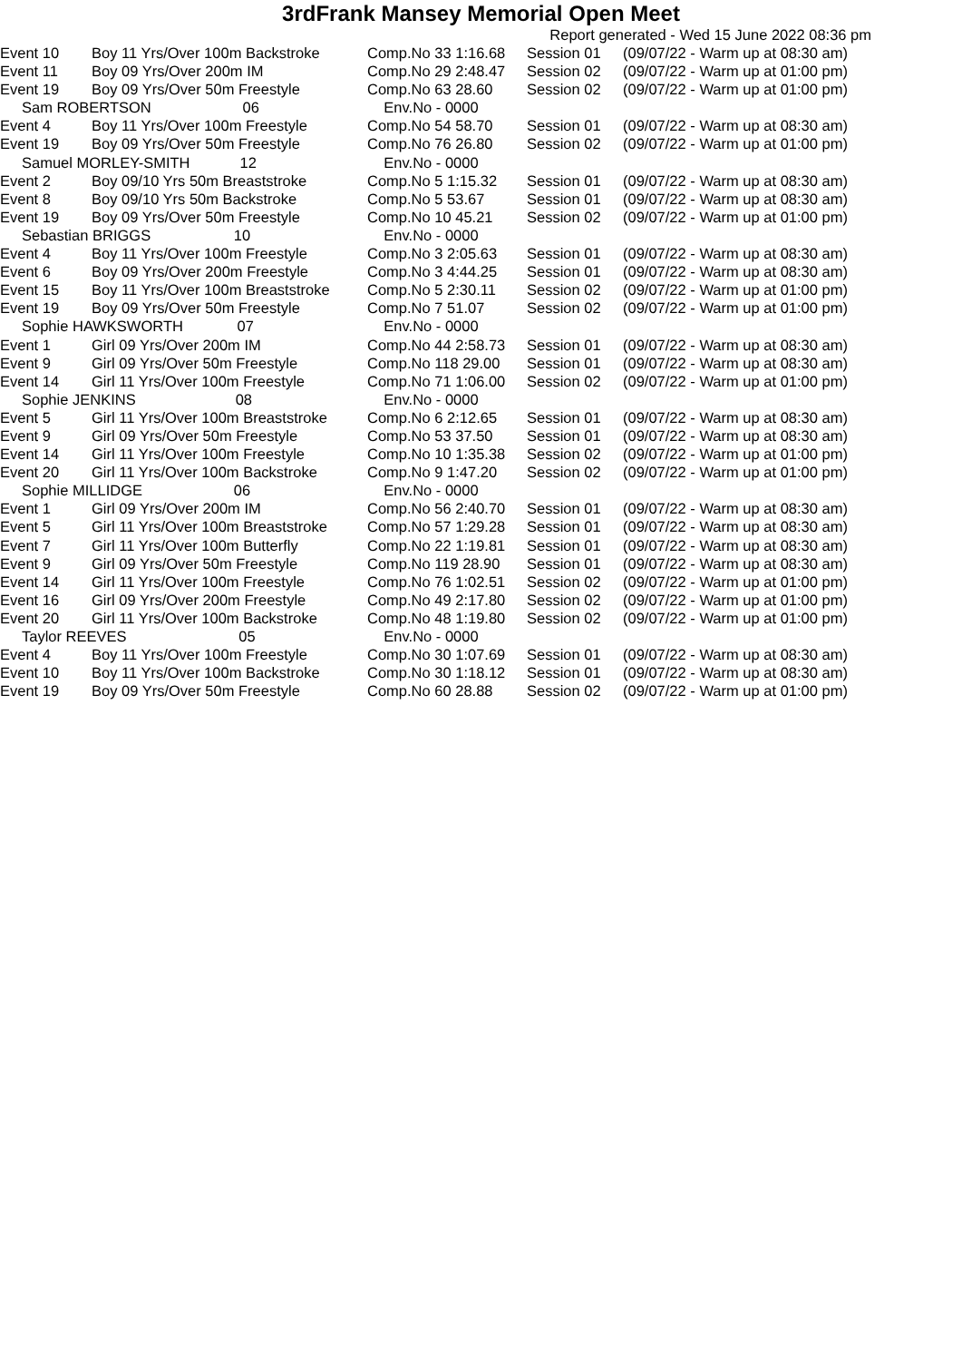3rdFrank Mansey Memorial Open Meet
Report generated - Wed 15 June 2022 08:36 pm
| Event 10 | Boy 11 Yrs/Over 100m Backstroke | Comp.No 33 1:16.68 | Session 01 | (09/07/22 - Warm up at 08:30 am) |
| Event 11 | Boy 09 Yrs/Over 200m IM | Comp.No 29 2:48.47 | Session 02 | (09/07/22 - Warm up at 01:00 pm) |
| Event 19 | Boy 09 Yrs/Over 50m Freestyle | Comp.No 63 28.60 | Session 02 | (09/07/22 - Warm up at 01:00 pm) |
| Sam ROBERTSON 06 | | Env.No - 0000 | | |
| Event 4 | Boy 11 Yrs/Over 100m Freestyle | Comp.No 54 58.70 | Session 01 | (09/07/22 - Warm up at 08:30 am) |
| Event 19 | Boy 09 Yrs/Over 50m Freestyle | Comp.No 76 26.80 | Session 02 | (09/07/22 - Warm up at 01:00 pm) |
| Samuel MORLEY-SMITH 12 | | Env.No - 0000 | | |
| Event 2 | Boy 09/10 Yrs 50m Breaststroke | Comp.No 5 1:15.32 | Session 01 | (09/07/22 - Warm up at 08:30 am) |
| Event 8 | Boy 09/10 Yrs 50m Backstroke | Comp.No 5 53.67 | Session 01 | (09/07/22 - Warm up at 08:30 am) |
| Event 19 | Boy 09 Yrs/Over 50m Freestyle | Comp.No 10 45.21 | Session 02 | (09/07/22 - Warm up at 01:00 pm) |
| Sebastian BRIGGS 10 | | Env.No - 0000 | | |
| Event 4 | Boy 11 Yrs/Over 100m Freestyle | Comp.No 3 2:05.63 | Session 01 | (09/07/22 - Warm up at 08:30 am) |
| Event 6 | Boy 09 Yrs/Over 200m Freestyle | Comp.No 3 4:44.25 | Session 01 | (09/07/22 - Warm up at 08:30 am) |
| Event 15 | Boy 11 Yrs/Over 100m Breaststroke | Comp.No 5 2:30.11 | Session 02 | (09/07/22 - Warm up at 01:00 pm) |
| Event 19 | Boy 09 Yrs/Over 50m Freestyle | Comp.No 7 51.07 | Session 02 | (09/07/22 - Warm up at 01:00 pm) |
| Sophie HAWKSWORTH 07 | | Env.No - 0000 | | |
| Event 1 | Girl 09 Yrs/Over 200m IM | Comp.No 44 2:58.73 | Session 01 | (09/07/22 - Warm up at 08:30 am) |
| Event 9 | Girl 09 Yrs/Over 50m Freestyle | Comp.No 118 29.00 | Session 01 | (09/07/22 - Warm up at 08:30 am) |
| Event 14 | Girl 11 Yrs/Over 100m Freestyle | Comp.No 71 1:06.00 | Session 02 | (09/07/22 - Warm up at 01:00 pm) |
| Sophie JENKINS 08 | | Env.No - 0000 | | |
| Event 5 | Girl 11 Yrs/Over 100m Breaststroke | Comp.No 6 2:12.65 | Session 01 | (09/07/22 - Warm up at 08:30 am) |
| Event 9 | Girl 09 Yrs/Over 50m Freestyle | Comp.No 53 37.50 | Session 01 | (09/07/22 - Warm up at 08:30 am) |
| Event 14 | Girl 11 Yrs/Over 100m Freestyle | Comp.No 10 1:35.38 | Session 02 | (09/07/22 - Warm up at 01:00 pm) |
| Event 20 | Girl 11 Yrs/Over 100m Backstroke | Comp.No 9 1:47.20 | Session 02 | (09/07/22 - Warm up at 01:00 pm) |
| Sophie MILLIDGE 06 | | Env.No - 0000 | | |
| Event 1 | Girl 09 Yrs/Over 200m IM | Comp.No 56 2:40.70 | Session 01 | (09/07/22 - Warm up at 08:30 am) |
| Event 5 | Girl 11 Yrs/Over 100m Breaststroke | Comp.No 57 1:29.28 | Session 01 | (09/07/22 - Warm up at 08:30 am) |
| Event 7 | Girl 11 Yrs/Over 100m Butterfly | Comp.No 22 1:19.81 | Session 01 | (09/07/22 - Warm up at 08:30 am) |
| Event 9 | Girl 09 Yrs/Over 50m Freestyle | Comp.No 119 28.90 | Session 01 | (09/07/22 - Warm up at 08:30 am) |
| Event 14 | Girl 11 Yrs/Over 100m Freestyle | Comp.No 76 1:02.51 | Session 02 | (09/07/22 - Warm up at 01:00 pm) |
| Event 16 | Girl 09 Yrs/Over 200m Freestyle | Comp.No 49 2:17.80 | Session 02 | (09/07/22 - Warm up at 01:00 pm) |
| Event 20 | Girl 11 Yrs/Over 100m Backstroke | Comp.No 48 1:19.80 | Session 02 | (09/07/22 - Warm up at 01:00 pm) |
| Taylor REEVES 05 | | Env.No - 0000 | | |
| Event 4 | Boy 11 Yrs/Over 100m Freestyle | Comp.No 30 1:07.69 | Session 01 | (09/07/22 - Warm up at 08:30 am) |
| Event 10 | Boy 11 Yrs/Over 100m Backstroke | Comp.No 30 1:18.12 | Session 01 | (09/07/22 - Warm up at 08:30 am) |
| Event 19 | Boy 09 Yrs/Over 50m Freestyle | Comp.No 60 28.88 | Session 02 | (09/07/22 - Warm up at 01:00 pm) |